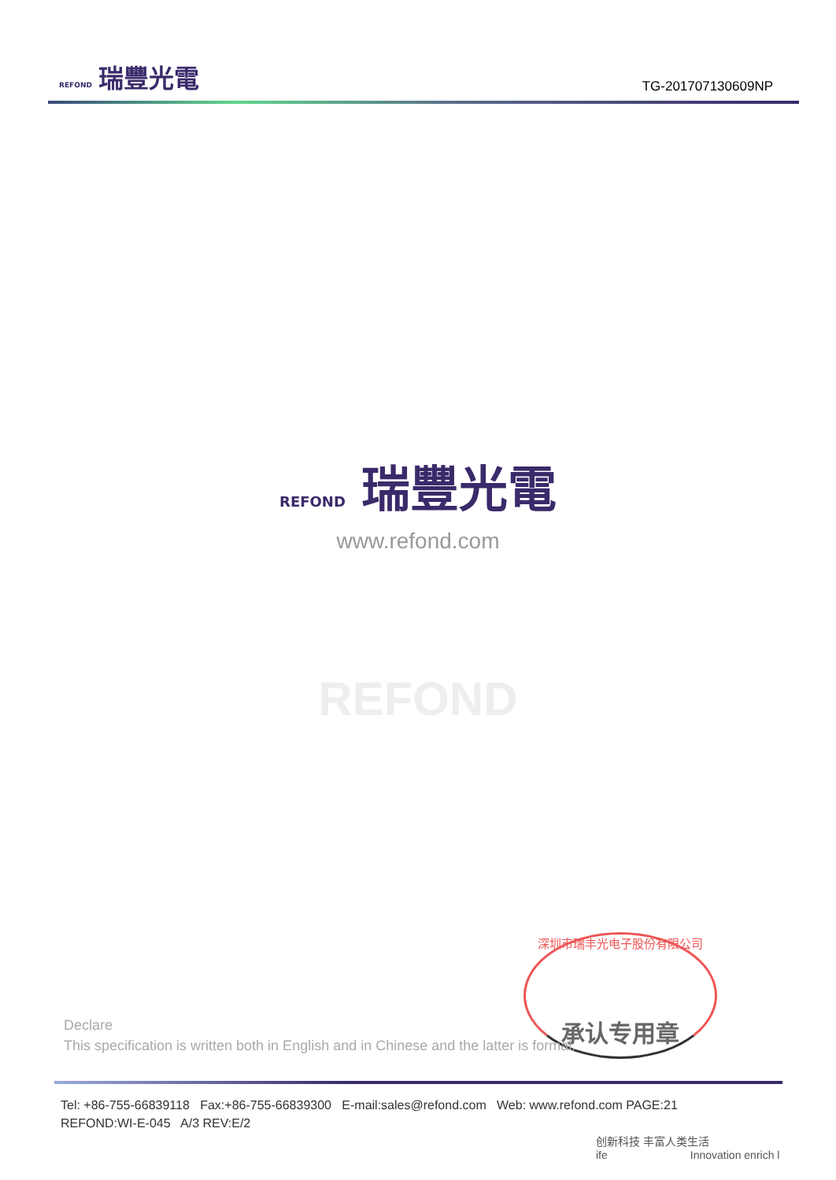REFOND 瑞豐光電
TG-201707130609NP
REFOND 瑞豐光電
www.refond.com
REFOND
深圳市瑞丰光电子股份有限公司
承认专用章
Declare
This specification is written both in English and in Chinese and the latter is formal.
Tel: +86-755-66839118 Fax:+86-755-66839300 E-mail:sales@refond.com Web: www.refond.com PAGE:21
REFOND:WI-E-045 A/3 REV:E/2
创新科技 丰富人类生活
ife Innovation enrich l